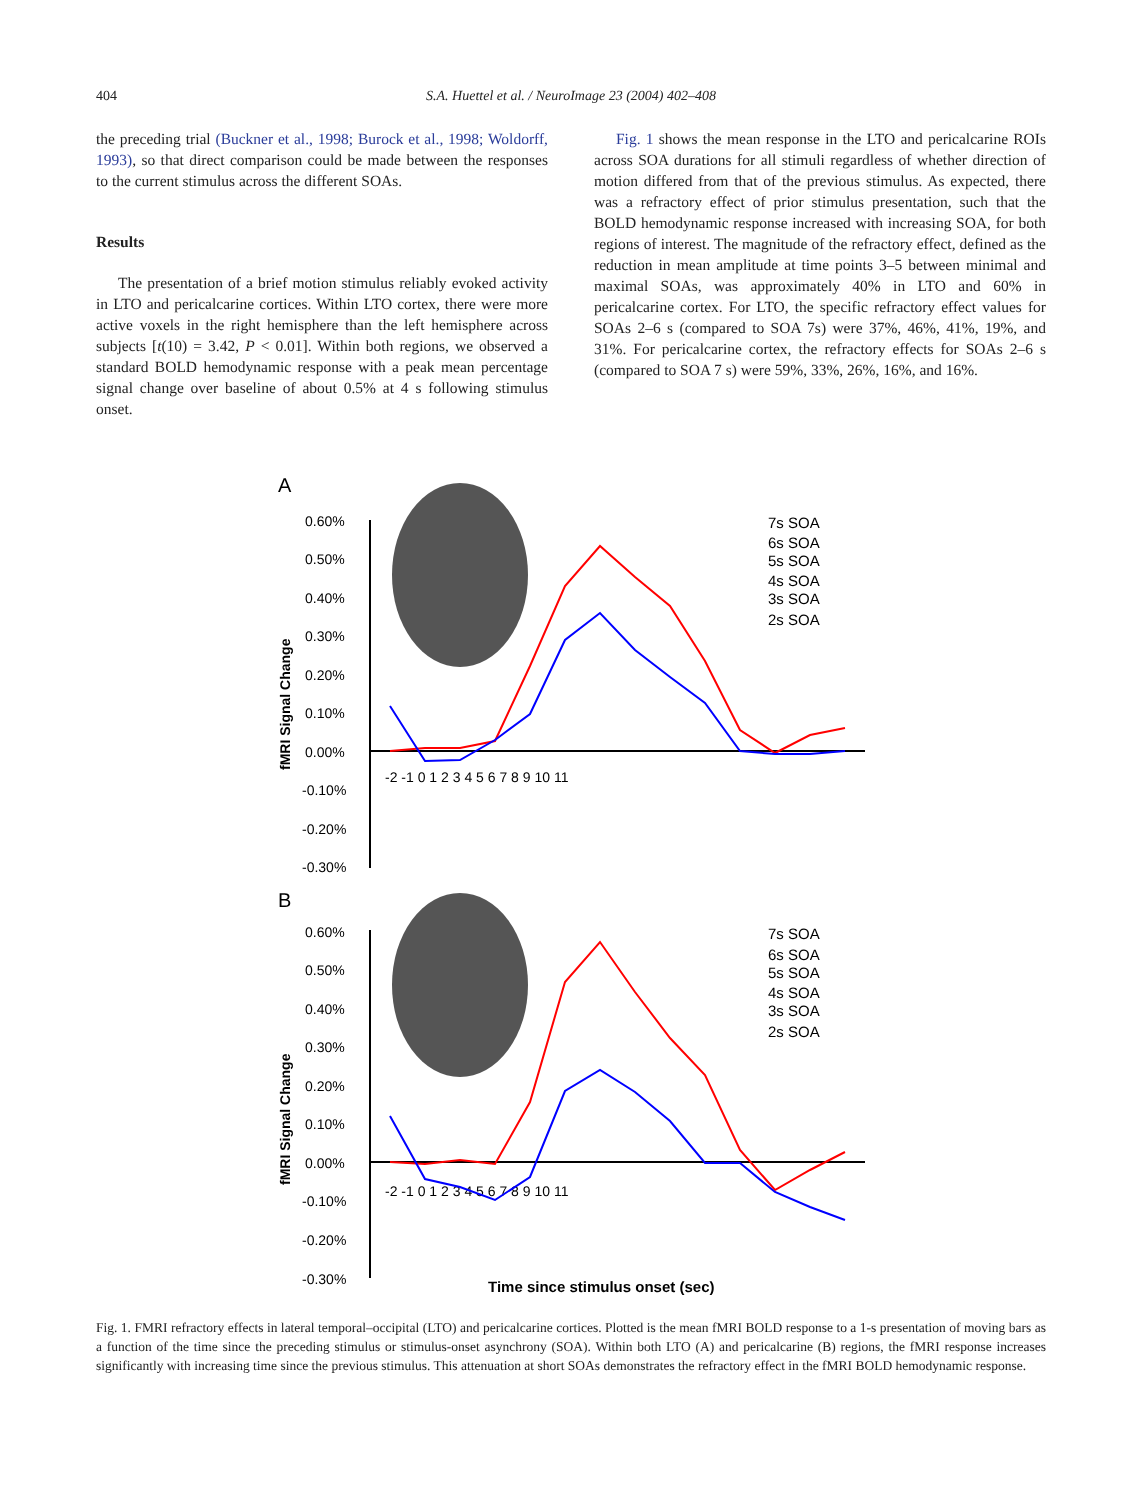404 S.A. Huettel et al. / NeuroImage 23 (2004) 402–408
the preceding trial (Buckner et al., 1998; Burock et al., 1998; Woldorff, 1993), so that direct comparison could be made between the responses to the current stimulus across the different SOAs.
Results
The presentation of a brief motion stimulus reliably evoked activity in LTO and pericalcarine cortices. Within LTO cortex, there were more active voxels in the right hemisphere than the left hemisphere across subjects [t(10) = 3.42, P < 0.01]. Within both regions, we observed a standard BOLD hemodynamic response with a peak mean percentage signal change over baseline of about 0.5% at 4 s following stimulus onset.
Fig. 1 shows the mean response in the LTO and pericalcarine ROIs across SOA durations for all stimuli regardless of whether direction of motion differed from that of the previous stimulus. As expected, there was a refractory effect of prior stimulus presentation, such that the BOLD hemodynamic response increased with increasing SOA, for both regions of interest. The magnitude of the refractory effect, defined as the reduction in mean amplitude at time points 3–5 between minimal and maximal SOAs, was approximately 40% in LTO and 60% in pericalcarine cortex. For LTO, the specific refractory effect values for SOAs 2–6 s (compared to SOA 7s) were 37%, 46%, 41%, 19%, and 31%. For pericalcarine cortex, the refractory effects for SOAs 2–6 s (compared to SOA 7 s) were 59%, 33%, 26%, 16%, and 16%.
A
fMRI Signal Change
0.60%
0.50%
0.40%
0.30%
0.20%
0.10%
0.00%
-0.10%
-0.20%
-0.30%
-2 -1 0 1 2 3 4 5 6 7 8 9 10 11
7s SOA
6s SOA
5s SOA
4s SOA
3s SOA
2s SOA
B
fMRI Signal Change
0.60%
0.50%
0.40%
0.30%
0.20%
0.10%
0.00%
-0.10%
-0.20%
-0.30%
-2 -1 0 1 2 3 4 5 6 7 8 9 10 11
7s SOA
6s SOA
5s SOA
4s SOA
3s SOA
2s SOA
Time since stimulus onset (sec)
Fig. 1. FMRI refractory effects in lateral temporal–occipital (LTO) and pericalcarine cortices. Plotted is the mean fMRI BOLD response to a 1-s presentation of moving bars as a function of the time since the preceding stimulus or stimulus-onset asynchrony (SOA). Within both LTO (A) and pericalcarine (B) regions, the fMRI response increases significantly with increasing time since the previous stimulus. This attenuation at short SOAs demonstrates the refractory effect in the fMRI BOLD hemodynamic response.